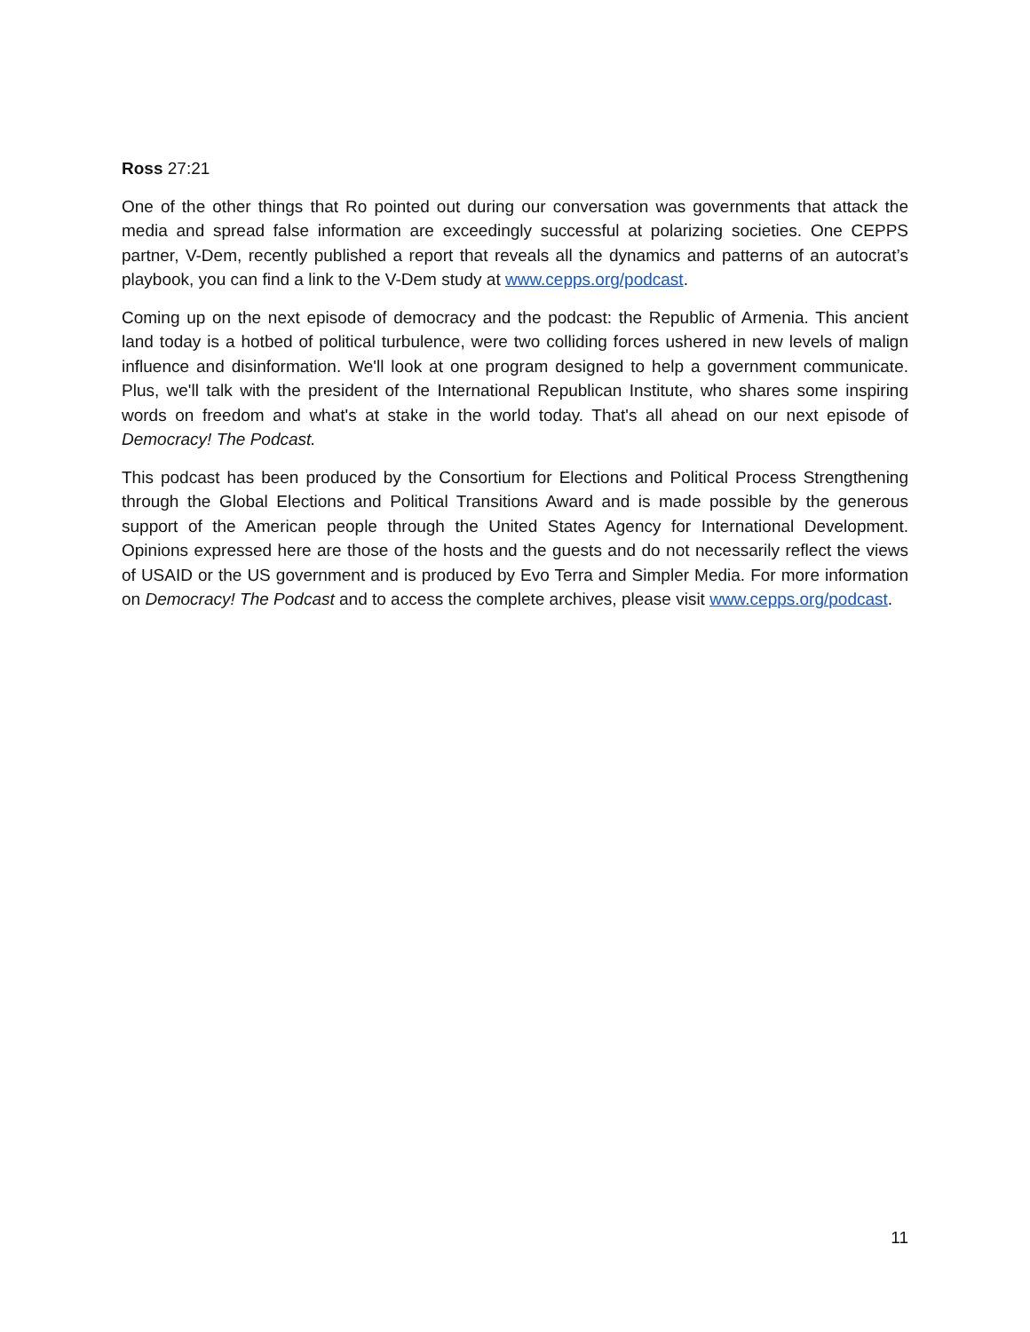Ross 27:21
One of the other things that Ro pointed out during our conversation was governments that attack the media and spread false information are exceedingly successful at polarizing societies. One CEPPS partner, V-Dem, recently published a report that reveals all the dynamics and patterns of an autocrat’s playbook, you can find a link to the V-Dem study at www.cepps.org/podcast.
Coming up on the next episode of democracy and the podcast: the Republic of Armenia. This ancient land today is a hotbed of political turbulence, were two colliding forces ushered in new levels of malign influence and disinformation. We'll look at one program designed to help a government communicate. Plus, we'll talk with the president of the International Republican Institute, who shares some inspiring words on freedom and what's at stake in the world today. That's all ahead on our next episode of Democracy! The Podcast.
This podcast has been produced by the Consortium for Elections and Political Process Strengthening through the Global Elections and Political Transitions Award and is made possible by the generous support of the American people through the United States Agency for International Development. Opinions expressed here are those of the hosts and the guests and do not necessarily reflect the views of USAID or the US government and is produced by Evo Terra and Simpler Media. For more information on Democracy! The Podcast and to access the complete archives, please visit www.cepps.org/podcast.
11